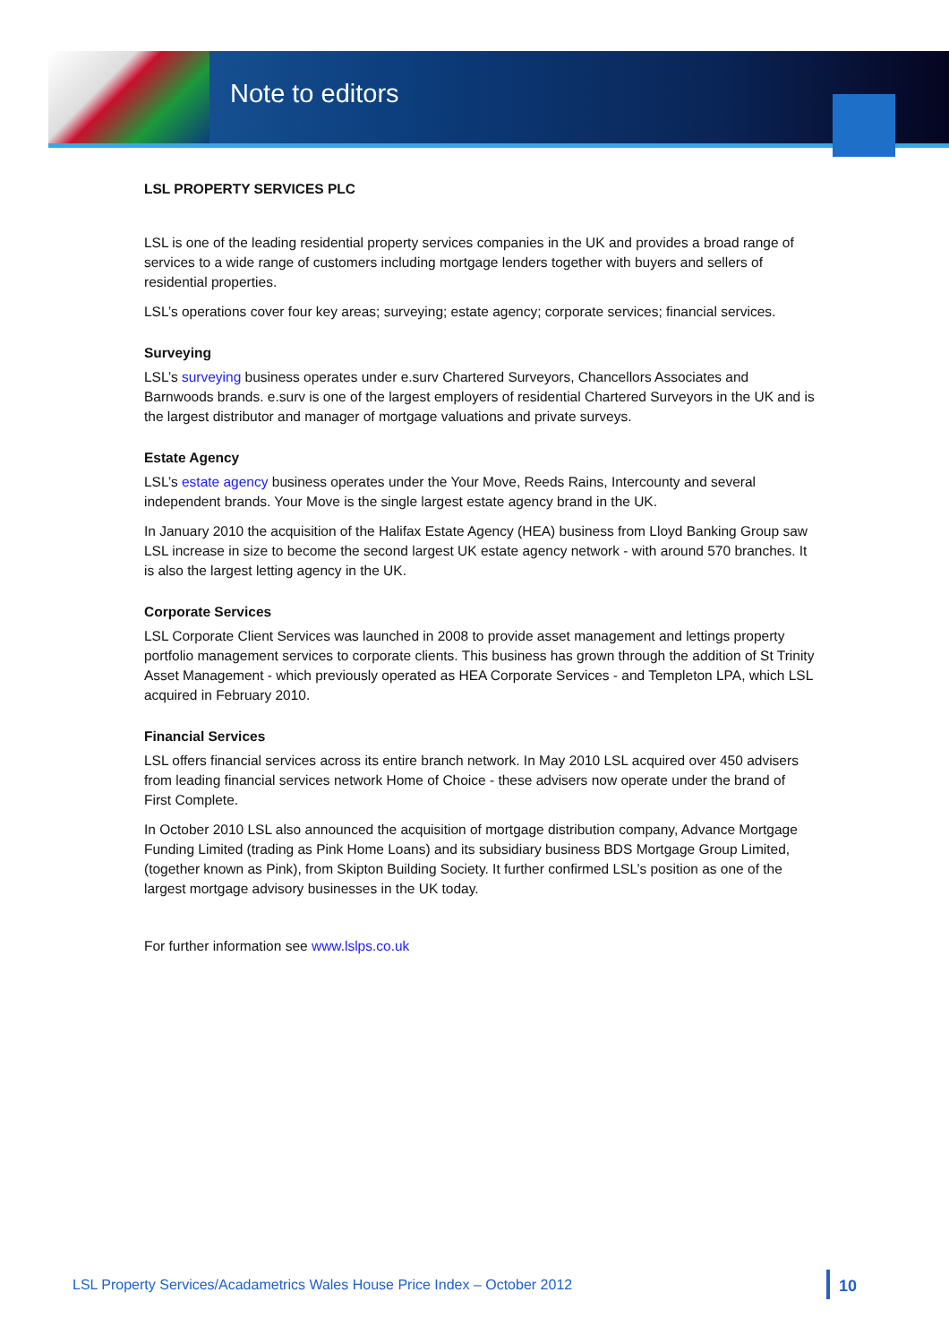Note to editors
LSL PROPERTY SERVICES PLC
LSL is one of the leading residential property services companies in the UK and provides a broad range of services to a wide range of customers including mortgage lenders together with buyers and sellers of residential properties.
LSL’s operations cover four key areas; surveying; estate agency; corporate services; financial services.
Surveying
LSL’s surveying business operates under e.surv Chartered Surveyors, Chancellors Associates and Barnwoods brands. e.surv is one of the largest employers of residential Chartered Surveyors in the UK and is the largest distributor and manager of mortgage valuations and private surveys.
Estate Agency
LSL’s estate agency business operates under the Your Move, Reeds Rains, Intercounty and several independent brands. Your Move is the single largest estate agency brand in the UK.
In January 2010 the acquisition of the Halifax Estate Agency (HEA) business from Lloyd Banking Group saw LSL increase in size to become the second largest UK estate agency network - with around 570 branches. It is also the largest letting agency in the UK.
Corporate Services
LSL Corporate Client Services was launched in 2008 to provide asset management and lettings property portfolio management services to corporate clients. This business has grown through the addition of St Trinity Asset Management - which previously operated as HEA Corporate Services - and Templeton LPA, which LSL acquired in February 2010.
Financial Services
LSL offers financial services across its entire branch network. In May 2010 LSL acquired over 450 advisers from leading financial services network Home of Choice - these advisers now operate under the brand of First Complete.
In October 2010 LSL also announced the acquisition of mortgage distribution company, Advance Mortgage Funding Limited (trading as Pink Home Loans) and its subsidiary business BDS Mortgage Group Limited, (together known as Pink), from Skipton Building Society. It further confirmed LSL’s position as one of the largest mortgage advisory businesses in the UK today.
For further information see www.lslps.co.uk
LSL Property Services/Acadametrics Wales House Price Index – October 2012 10